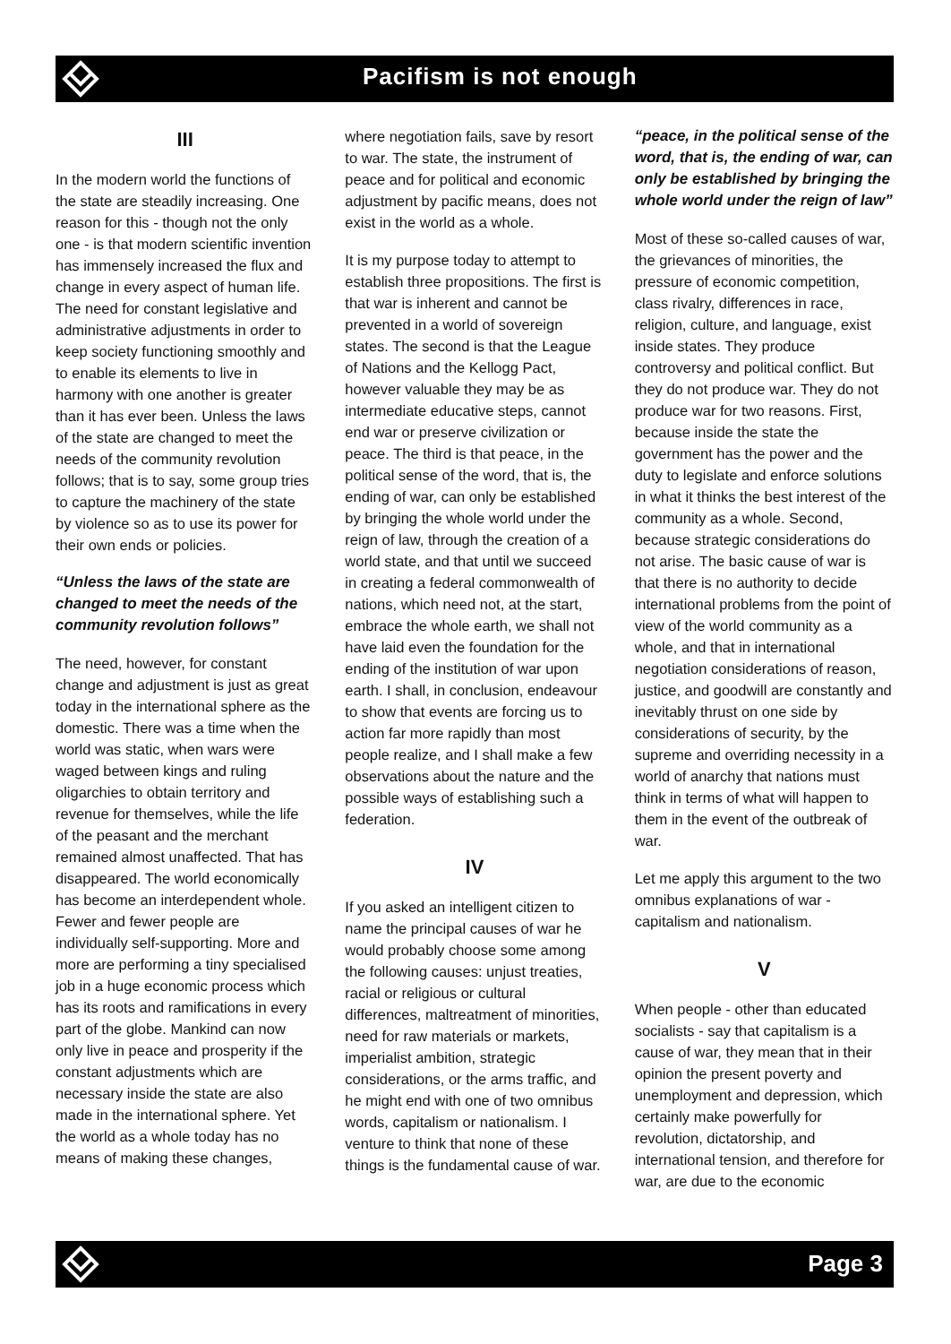Pacifism is not enough
III
In the modern world the functions of the state are steadily increasing. One reason for this - though not the only one - is that modern scientific invention has immensely increased the flux and change in every aspect of human life. The need for constant legislative and administrative adjustments in order to keep society functioning smoothly and to enable its elements to live in harmony with one another is greater than it has ever been. Unless the laws of the state are changed to meet the needs of the community revolution follows; that is to say, some group tries to capture the machinery of the state by violence so as to use its power for their own ends or policies.
“Unless the laws of the state are changed to meet the needs of the community revolution follows”
The need, however, for constant change and adjustment is just as great today in the international sphere as the domestic. There was a time when the world was static, when wars were waged between kings and ruling oligarchies to obtain territory and revenue for themselves, while the life of the peasant and the merchant remained almost unaffected. That has disappeared. The world economically has become an interdependent whole. Fewer and fewer people are individually self-supporting. More and more are performing a tiny specialised job in a huge economic process which has its roots and ramifications in every part of the globe. Mankind can now only live in peace and prosperity if the constant adjustments which are necessary inside the state are also made in the international sphere. Yet the world as a whole today has no means of making these changes,
where negotiation fails, save by resort to war. The state, the instrument of peace and for political and economic adjustment by pacific means, does not exist in the world as a whole.
It is my purpose today to attempt to establish three propositions. The first is that war is inherent and cannot be prevented in a world of sovereign states. The second is that the League of Nations and the Kellogg Pact, however valuable they may be as intermediate educative steps, cannot end war or preserve civilization or peace. The third is that peace, in the political sense of the word, that is, the ending of war, can only be established by bringing the whole world under the reign of law, through the creation of a world state, and that until we succeed in creating a federal commonwealth of nations, which need not, at the start, embrace the whole earth, we shall not have laid even the foundation for the ending of the institution of war upon earth. I shall, in conclusion, endeavour to show that events are forcing us to action far more rapidly than most people realize, and I shall make a few observations about the nature and the possible ways of establishing such a federation.
IV
If you asked an intelligent citizen to name the principal causes of war he would probably choose some among the following causes: unjust treaties, racial or religious or cultural differences, maltreatment of minorities, need for raw materials or markets, imperialist ambition, strategic considerations, or the arms traffic, and he might end with one of two omnibus words, capitalism or nationalism. I venture to think that none of these things is the fundamental cause of war.
“peace, in the political sense of the word, that is, the ending of war, can only be established by bringing the whole world under the reign of law”
Most of these so-called causes of war, the grievances of minorities, the pressure of economic competition, class rivalry, differences in race, religion, culture, and language, exist inside states. They produce controversy and political conflict. But they do not produce war. They do not produce war for two reasons. First, because inside the state the government has the power and the duty to legislate and enforce solutions in what it thinks the best interest of the community as a whole. Second, because strategic considerations do not arise. The basic cause of war is that there is no authority to decide international problems from the point of view of the world community as a whole, and that in international negotiation considerations of reason, justice, and goodwill are constantly and inevitably thrust on one side by considerations of security, by the supreme and overriding necessity in a world of anarchy that nations must think in terms of what will happen to them in the event of the outbreak of war.
Let me apply this argument to the two omnibus explanations of war - capitalism and nationalism.
V
When people - other than educated socialists - say that capitalism is a cause of war, they mean that in their opinion the present poverty and unemployment and depression, which certainly make powerfully for revolution, dictatorship, and international tension, and therefore for war, are due to the economic
Page 3